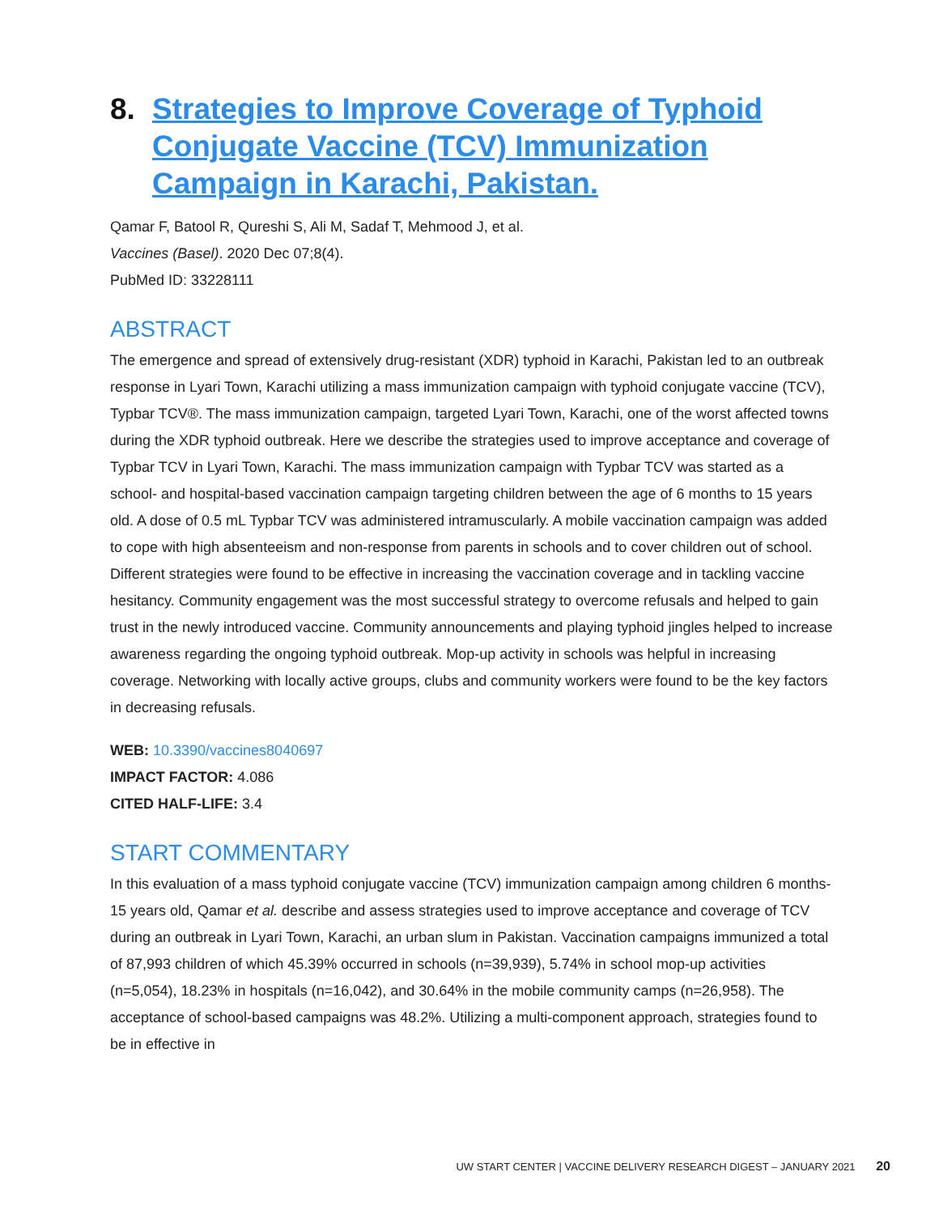8. Strategies to Improve Coverage of Typhoid Conjugate Vaccine (TCV) Immunization Campaign in Karachi, Pakistan.
Qamar F, Batool R, Qureshi S, Ali M, Sadaf T, Mehmood J, et al.
Vaccines (Basel). 2020 Dec 07;8(4).
PubMed ID: 33228111
ABSTRACT
The emergence and spread of extensively drug-resistant (XDR) typhoid in Karachi, Pakistan led to an outbreak response in Lyari Town, Karachi utilizing a mass immunization campaign with typhoid conjugate vaccine (TCV), Typbar TCV®. The mass immunization campaign, targeted Lyari Town, Karachi, one of the worst affected towns during the XDR typhoid outbreak. Here we describe the strategies used to improve acceptance and coverage of Typbar TCV in Lyari Town, Karachi. The mass immunization campaign with Typbar TCV was started as a school- and hospital-based vaccination campaign targeting children between the age of 6 months to 15 years old. A dose of 0.5 mL Typbar TCV was administered intramuscularly. A mobile vaccination campaign was added to cope with high absenteeism and non-response from parents in schools and to cover children out of school. Different strategies were found to be effective in increasing the vaccination coverage and in tackling vaccine hesitancy. Community engagement was the most successful strategy to overcome refusals and helped to gain trust in the newly introduced vaccine. Community announcements and playing typhoid jingles helped to increase awareness regarding the ongoing typhoid outbreak. Mop-up activity in schools was helpful in increasing coverage. Networking with locally active groups, clubs and community workers were found to be the key factors in decreasing refusals.
WEB: 10.3390/vaccines8040697
IMPACT FACTOR: 4.086
CITED HALF-LIFE: 3.4
START COMMENTARY
In this evaluation of a mass typhoid conjugate vaccine (TCV) immunization campaign among children 6 months-15 years old, Qamar et al. describe and assess strategies used to improve acceptance and coverage of TCV during an outbreak in Lyari Town, Karachi, an urban slum in Pakistan. Vaccination campaigns immunized a total of 87,993 children of which 45.39% occurred in schools (n=39,939), 5.74% in school mop-up activities (n=5,054), 18.23% in hospitals (n=16,042), and 30.64% in the mobile community camps (n=26,958). The acceptance of school-based campaigns was 48.2%. Utilizing a multi-component approach, strategies found to be in effective in
UW START CENTER | VACCINE DELIVERY RESEARCH DIGEST – JANUARY 2021 20